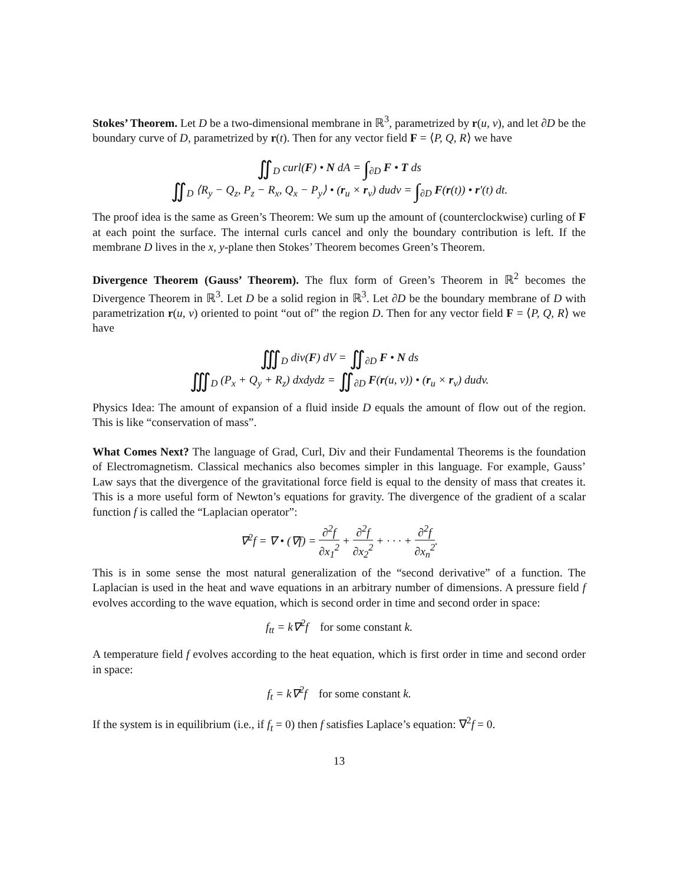Stokes’ Theorem. Let D be a two-dimensional membrane in ℝ<sup>3</sup>, parametrized by r(u, v), and let ∂D be the boundary curve of D, parametrized by r(t). Then for any vector field F = ⟨P, Q, R⟩ we have
∬<sub>D</sub> curl(F) • N dA = ∫<sub>∂D</sub> F • T ds
∬<sub>D</sub> ⟨R<sub>y</sub> − Q<sub>z</sub>, P<sub>z</sub> − R<sub>x</sub>, Q<sub>x</sub> − P<sub>y</sub>⟩ • (r<sub>u</sub> × r<sub>v</sub>) dudv = ∫<sub>∂D</sub> F(r(t)) • r′(t) dt.
The proof idea is the same as Green’s Theorem: We sum up the amount of (counterclockwise) curling of F at each point the surface. The internal curls cancel and only the boundary contribution is left. If the membrane D lives in the x, y-plane then Stokes’ Theorem becomes Green’s Theorem.
Divergence Theorem (Gauss’ Theorem). The flux form of Green’s Theorem in ℝ<sup>2</sup> becomes the Divergence Theorem in ℝ<sup>3</sup>. Let D be a solid region in ℝ<sup>3</sup>. Let ∂D be the boundary membrane of D with parametrization r(u, v) oriented to point “out of” the region D. Then for any vector field F = ⟨P, Q, R⟩ we have
∭<sub>D</sub> div(F) dV = ∬<sub>∂D</sub> F • N ds
∭<sub>D</sub> (P<sub>x</sub> + Q<sub>y</sub> + R<sub>z</sub>) dxdydz = ∬<sub>∂D</sub> F(r(u, v)) • (r<sub>u</sub> × r<sub>v</sub>) dudv.
Physics Idea: The amount of expansion of a fluid inside D equals the amount of flow out of the region. This is like “conservation of mass”.
What Comes Next? The language of Grad, Curl, Div and their Fundamental Theorems is the foundation of Electromagnetism. Classical mechanics also becomes simpler in this language. For example, Gauss’ Law says that the divergence of the gravitational force field is equal to the density of mass that creates it. This is a more useful form of Newton’s equations for gravity. The divergence of the gradient of a scalar function f is called the “Laplacian operator”:
∇<sup>2</sup>f = ∇ • (∇f) = ∂<sup>2</sup>f ∂x<sub>1</sub><sup>2</sup> + ∂<sup>2</sup>f ∂x<sub>2</sub><sup>2</sup> + · · · + ∂<sup>2</sup>f ∂x<sub>n</sub><sup>2</sup>.
This is in some sense the most natural generalization of the “second derivative” of a function. The Laplacian is used in the heat and wave equations in an arbitrary number of dimensions. A pressure field f evolves according to the wave equation, which is second order in time and second order in space:
f<sub>tt</sub> = k∇<sup>2</sup>f for some constant k.
A temperature field f evolves according to the heat equation, which is first order in time and second order in space:
f<sub>t</sub> = k∇<sup>2</sup>f for some constant k.
If the system is in equilibrium (i.e., if f<sub>t</sub> = 0) then f satisfies Laplace’s equation: ∇<sup>2</sup>f = 0.
13